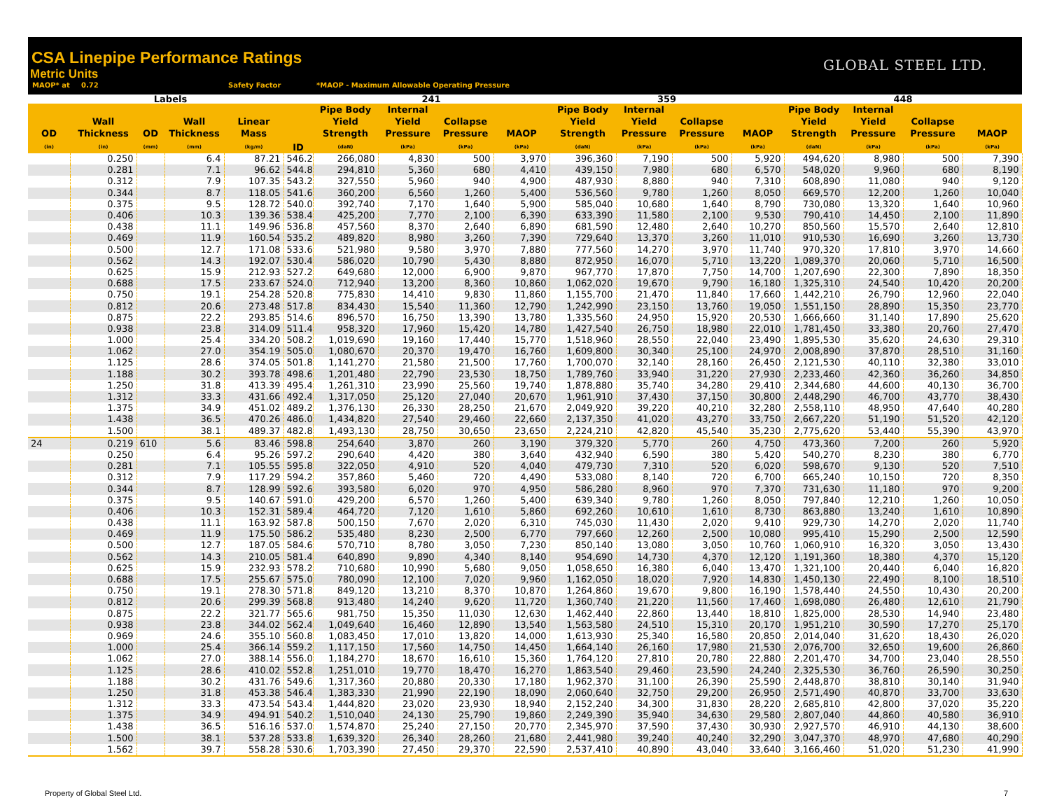CSA Linepipe Performance Ratings
Metric Units
GLOBAL STEEL LTD.
MAOP* at 0.72 Safety Factor *MAOP - Maximum Allowable Operating Pressure
| Labels | | | | | | 241 | | | | 359 | | | | 448 | | | |
| --- | --- | --- | --- | --- | --- | --- | --- | --- | --- | --- | --- | --- | --- | --- | --- | --- | --- |
| OD (in) | Wall Thickness (in) | OD (mm) | Wall Thickness (mm) | Linear Mass (kg/m) | ID | Pipe Body Yield Strength (daN) | Internal Yield Pressure (kPa) | Collapse Pressure (kPa) | MAOP (kPa) | Pipe Body Yield Strength (daN) | Internal Yield Pressure (kPa) | Collapse Pressure (kPa) | MAOP (kPa) | Pipe Body Yield Strength (daN) | Internal Yield Pressure (kPa) | Collapse Pressure (kPa) | MAOP (kPa) |
| | 0.250 | | 6.4 | 87.21 | 546.2 | 266,080 | 4,830 | 500 | 3,970 | 396,360 | 7,190 | 500 | 5,920 | 494,620 | 8,980 | 500 | 7,390 |
| | 0.281 | | 7.1 | 96.62 | 544.8 | 294,810 | 5,360 | 680 | 4,410 | 439,150 | 7,980 | 680 | 6,570 | 548,020 | 9,960 | 680 | 8,190 |
| | 0.312 | | 7.9 | 107.35 | 543.2 | 327,550 | 5,960 | 940 | 4,900 | 487,930 | 8,880 | 940 | 7,310 | 608,890 | 11,080 | 940 | 9,120 |
| | 0.344 | | 8.7 | 118.05 | 541.6 | 360,200 | 6,560 | 1,260 | 5,400 | 536,560 | 9,780 | 1,260 | 8,050 | 669,570 | 12,200 | 1,260 | 10,040 |
| | 0.375 | | 9.5 | 128.72 | 540.0 | 392,740 | 7,170 | 1,640 | 5,900 | 585,040 | 10,680 | 1,640 | 8,790 | 730,080 | 13,320 | 1,640 | 10,960 |
| | 0.406 | | 10.3 | 139.36 | 538.4 | 425,200 | 7,770 | 2,100 | 6,390 | 633,390 | 11,580 | 2,100 | 9,530 | 790,410 | 14,450 | 2,100 | 11,890 |
| | 0.438 | | 11.1 | 149.96 | 536.8 | 457,560 | 8,370 | 2,640 | 6,890 | 681,590 | 12,480 | 2,640 | 10,270 | 850,560 | 15,570 | 2,640 | 12,810 |
| | 0.469 | | 11.9 | 160.54 | 535.2 | 489,820 | 8,980 | 3,260 | 7,390 | 729,640 | 13,370 | 3,260 | 11,010 | 910,530 | 16,690 | 3,260 | 13,730 |
| | 0.500 | | 12.7 | 171.08 | 533.6 | 521,980 | 9,580 | 3,970 | 7,880 | 777,560 | 14,270 | 3,970 | 11,740 | 970,320 | 17,810 | 3,970 | 14,660 |
| | 0.562 | | 14.3 | 192.07 | 530.4 | 586,020 | 10,790 | 5,430 | 8,880 | 872,950 | 16,070 | 5,710 | 13,220 | 1,089,370 | 20,060 | 5,710 | 16,500 |
| | 0.625 | | 15.9 | 212.93 | 527.2 | 649,680 | 12,000 | 6,900 | 9,870 | 967,770 | 17,870 | 7,750 | 14,700 | 1,207,690 | 22,300 | 7,890 | 18,350 |
| | 0.688 | | 17.5 | 233.67 | 524.0 | 712,940 | 13,200 | 8,360 | 10,860 | 1,062,020 | 19,670 | 9,790 | 16,180 | 1,325,310 | 24,540 | 10,420 | 20,200 |
| | 0.750 | | 19.1 | 254.28 | 520.8 | 775,830 | 14,410 | 9,830 | 11,860 | 1,155,700 | 21,470 | 11,840 | 17,660 | 1,442,210 | 26,790 | 12,960 | 22,040 |
| | 0.812 | | 20.6 | 273.48 | 517.8 | 834,430 | 15,540 | 11,360 | 12,790 | 1,242,990 | 23,150 | 13,760 | 19,050 | 1,551,150 | 28,890 | 15,350 | 23,770 |
| | 0.875 | | 22.2 | 293.85 | 514.6 | 896,570 | 16,750 | 13,390 | 13,780 | 1,335,560 | 24,950 | 15,920 | 20,530 | 1,666,660 | 31,140 | 17,890 | 25,620 |
| | 0.938 | | 23.8 | 314.09 | 511.4 | 958,320 | 17,960 | 15,420 | 14,780 | 1,427,540 | 26,750 | 18,980 | 22,010 | 1,781,450 | 33,380 | 20,760 | 27,470 |
| | 1.000 | | 25.4 | 334.20 | 508.2 | 1,019,690 | 19,160 | 17,440 | 15,770 | 1,518,960 | 28,550 | 22,040 | 23,490 | 1,895,530 | 35,620 | 24,630 | 29,310 |
| | 1.062 | | 27.0 | 354.19 | 505.0 | 1,080,670 | 20,370 | 19,470 | 16,760 | 1,609,800 | 30,340 | 25,100 | 24,970 | 2,008,890 | 37,870 | 28,510 | 31,160 |
| | 1.125 | | 28.6 | 374.05 | 501.8 | 1,141,270 | 21,580 | 21,500 | 17,760 | 1,700,070 | 32,140 | 28,160 | 26,450 | 2,121,530 | 40,110 | 32,380 | 33,010 |
| | 1.188 | | 30.2 | 393.78 | 498.6 | 1,201,480 | 22,790 | 23,530 | 18,750 | 1,789,760 | 33,940 | 31,220 | 27,930 | 2,233,460 | 42,360 | 36,260 | 34,850 |
| | 1.250 | | 31.8 | 413.39 | 495.4 | 1,261,310 | 23,990 | 25,560 | 19,740 | 1,878,880 | 35,740 | 34,280 | 29,410 | 2,344,680 | 44,600 | 40,130 | 36,700 |
| | 1.312 | | 33.3 | 431.66 | 492.4 | 1,317,050 | 25,120 | 27,040 | 20,670 | 1,961,910 | 37,430 | 37,150 | 30,800 | 2,448,290 | 46,700 | 43,770 | 38,430 |
| | 1.375 | | 34.9 | 451.02 | 489.2 | 1,376,130 | 26,330 | 28,250 | 21,670 | 2,049,920 | 39,220 | 40,210 | 32,280 | 2,558,110 | 48,950 | 47,640 | 40,280 |
| | 1.438 | | 36.5 | 470.26 | 486.0 | 1,434,820 | 27,540 | 29,460 | 22,660 | 2,137,350 | 41,020 | 43,270 | 33,750 | 2,667,220 | 51,190 | 51,520 | 42,120 |
| | 1.500 | | 38.1 | 489.37 | 482.8 | 1,493,130 | 28,750 | 30,650 | 23,650 | 2,224,210 | 42,820 | 45,540 | 35,230 | 2,775,620 | 53,440 | 55,390 | 43,970 |
| 24 | 0.219 | 610 | 5.6 | 83.46 | 598.8 | 254,640 | 3,870 | 260 | 3,190 | 379,320 | 5,770 | 260 | 4,750 | 473,360 | 7,200 | 260 | 5,920 |
| | 0.250 | | 6.4 | 95.26 | 597.2 | 290,640 | 4,420 | 380 | 3,640 | 432,940 | 6,590 | 380 | 5,420 | 540,270 | 8,230 | 380 | 6,770 |
| | 0.281 | | 7.1 | 105.55 | 595.8 | 322,050 | 4,910 | 520 | 4,040 | 479,730 | 7,310 | 520 | 6,020 | 598,670 | 9,130 | 520 | 7,510 |
| | 0.312 | | 7.9 | 117.29 | 594.2 | 357,860 | 5,460 | 720 | 4,490 | 533,080 | 8,140 | 720 | 6,700 | 665,240 | 10,150 | 720 | 8,350 |
| | 0.344 | | 8.7 | 128.99 | 592.6 | 393,580 | 6,020 | 970 | 4,950 | 586,280 | 8,960 | 970 | 7,370 | 731,630 | 11,180 | 970 | 9,200 |
| | 0.375 | | 9.5 | 140.67 | 591.0 | 429,200 | 6,570 | 1,260 | 5,400 | 639,340 | 9,780 | 1,260 | 8,050 | 797,840 | 12,210 | 1,260 | 10,050 |
| | 0.406 | | 10.3 | 152.31 | 589.4 | 464,720 | 7,120 | 1,610 | 5,860 | 692,260 | 10,610 | 1,610 | 8,730 | 863,880 | 13,240 | 1,610 | 10,890 |
| | 0.438 | | 11.1 | 163.92 | 587.8 | 500,150 | 7,670 | 2,020 | 6,310 | 745,030 | 11,430 | 2,020 | 9,410 | 929,730 | 14,270 | 2,020 | 11,740 |
| | 0.469 | | 11.9 | 175.50 | 586.2 | 535,480 | 8,230 | 2,500 | 6,770 | 797,660 | 12,260 | 2,500 | 10,080 | 995,410 | 15,290 | 2,500 | 12,590 |
| | 0.500 | | 12.7 | 187.05 | 584.6 | 570,710 | 8,780 | 3,050 | 7,230 | 850,140 | 13,080 | 3,050 | 10,760 | 1,060,910 | 16,320 | 3,050 | 13,430 |
| | 0.562 | | 14.3 | 210.05 | 581.4 | 640,890 | 9,890 | 4,340 | 8,140 | 954,690 | 14,730 | 4,370 | 12,120 | 1,191,360 | 18,380 | 4,370 | 15,120 |
| | 0.625 | | 15.9 | 232.93 | 578.2 | 710,680 | 10,990 | 5,680 | 9,050 | 1,058,650 | 16,380 | 6,040 | 13,470 | 1,321,100 | 20,440 | 6,040 | 16,820 |
| | 0.688 | | 17.5 | 255.67 | 575.0 | 780,090 | 12,100 | 7,020 | 9,960 | 1,162,050 | 18,020 | 7,920 | 14,830 | 1,450,130 | 22,490 | 8,100 | 18,510 |
| | 0.750 | | 19.1 | 278.30 | 571.8 | 849,120 | 13,210 | 8,370 | 10,870 | 1,264,860 | 19,670 | 9,800 | 16,190 | 1,578,440 | 24,550 | 10,430 | 20,200 |
| | 0.812 | | 20.6 | 299.39 | 568.8 | 913,480 | 14,240 | 9,620 | 11,720 | 1,360,740 | 21,220 | 11,560 | 17,460 | 1,698,080 | 26,480 | 12,610 | 21,790 |
| | 0.875 | | 22.2 | 321.77 | 565.6 | 981,750 | 15,350 | 11,030 | 12,630 | 1,462,440 | 22,860 | 13,440 | 18,810 | 1,825,000 | 28,530 | 14,940 | 23,480 |
| | 0.938 | | 23.8 | 344.02 | 562.4 | 1,049,640 | 16,460 | 12,890 | 13,540 | 1,563,580 | 24,510 | 15,310 | 20,170 | 1,951,210 | 30,590 | 17,270 | 25,170 |
| | 0.969 | | 24.6 | 355.10 | 560.8 | 1,083,450 | 17,010 | 13,820 | 14,000 | 1,613,930 | 25,340 | 16,580 | 20,850 | 2,014,040 | 31,620 | 18,430 | 26,020 |
| | 1.000 | | 25.4 | 366.14 | 559.2 | 1,117,150 | 17,560 | 14,750 | 14,450 | 1,664,140 | 26,160 | 17,980 | 21,530 | 2,076,700 | 32,650 | 19,600 | 26,860 |
| | 1.062 | | 27.0 | 388.14 | 556.0 | 1,184,270 | 18,670 | 16,610 | 15,360 | 1,764,120 | 27,810 | 20,780 | 22,880 | 2,201,470 | 34,700 | 23,040 | 28,550 |
| | 1.125 | | 28.6 | 410.02 | 552.8 | 1,251,010 | 19,770 | 18,470 | 16,270 | 1,863,540 | 29,460 | 23,590 | 24,240 | 2,325,530 | 36,760 | 26,590 | 30,250 |
| | 1.188 | | 30.2 | 431.76 | 549.6 | 1,317,360 | 20,880 | 20,330 | 17,180 | 1,962,370 | 31,100 | 26,390 | 25,590 | 2,448,870 | 38,810 | 30,140 | 31,940 |
| | 1.250 | | 31.8 | 453.38 | 546.4 | 1,383,330 | 21,990 | 22,190 | 18,090 | 2,060,640 | 32,750 | 29,200 | 26,950 | 2,571,490 | 40,870 | 33,700 | 33,630 |
| | 1.312 | | 33.3 | 473.54 | 543.4 | 1,444,820 | 23,020 | 23,930 | 18,940 | 2,152,240 | 34,300 | 31,830 | 28,220 | 2,685,810 | 42,800 | 37,020 | 35,220 |
| | 1.375 | | 34.9 | 494.91 | 540.2 | 1,510,040 | 24,130 | 25,790 | 19,860 | 2,249,390 | 35,940 | 34,630 | 29,580 | 2,807,040 | 44,860 | 40,580 | 36,910 |
| | 1.438 | | 36.5 | 516.16 | 537.0 | 1,574,870 | 25,240 | 27,150 | 20,770 | 2,345,970 | 37,590 | 37,430 | 30,930 | 2,927,570 | 46,910 | 44,130 | 38,600 |
| | 1.500 | | 38.1 | 537.28 | 533.8 | 1,639,320 | 26,340 | 28,260 | 21,680 | 2,441,980 | 39,240 | 40,240 | 32,290 | 3,047,370 | 48,970 | 47,680 | 40,290 |
| | 1.562 | | 39.7 | 558.28 | 530.6 | 1,703,390 | 27,450 | 29,370 | 22,590 | 2,537,410 | 40,890 | 43,040 | 33,640 | 3,166,460 | 51,020 | 51,230 | 41,990 |
Property of Global Steel Ltd. 7